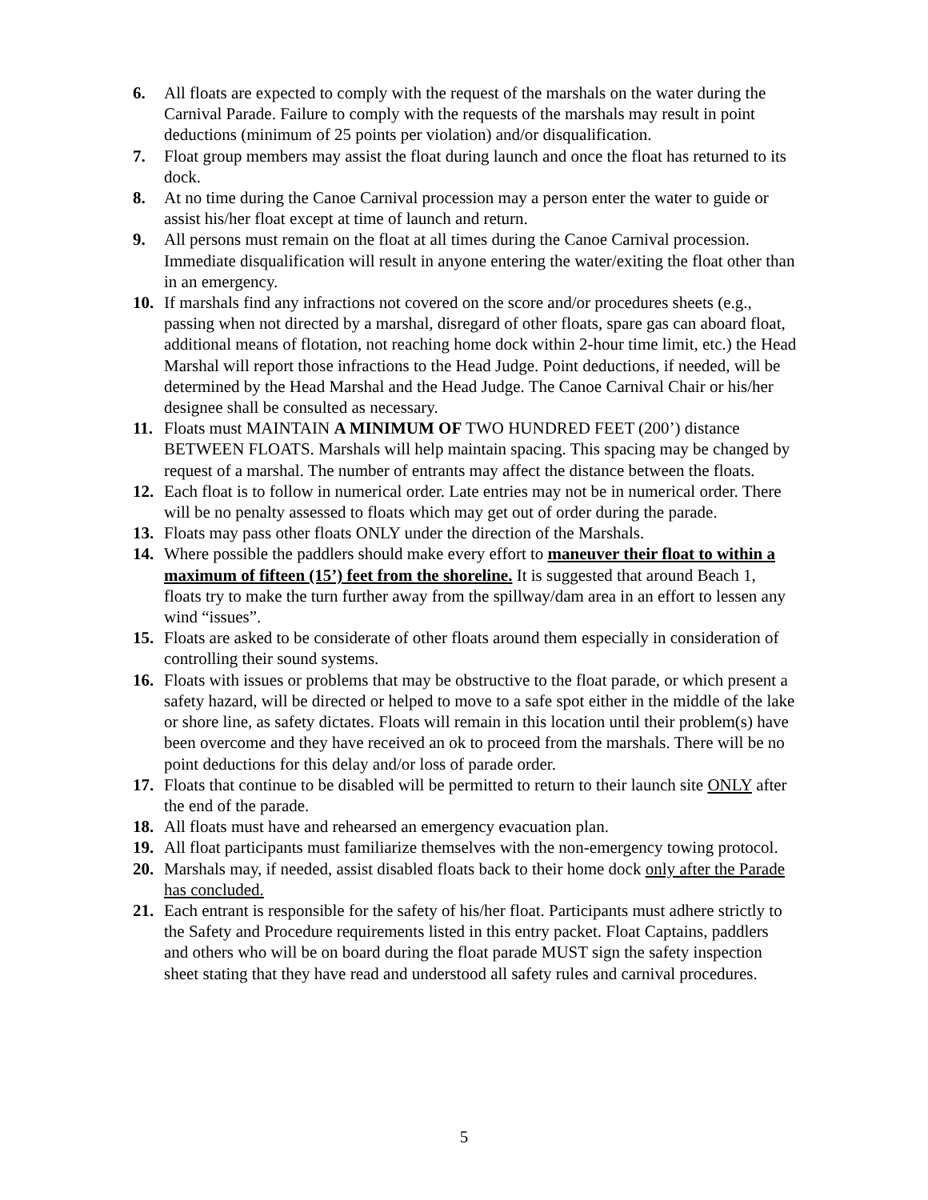6. All floats are expected to comply with the request of the marshals on the water during the Carnival Parade. Failure to comply with the requests of the marshals may result in point deductions (minimum of 25 points per violation) and/or disqualification.
7. Float group members may assist the float during launch and once the float has returned to its dock.
8. At no time during the Canoe Carnival procession may a person enter the water to guide or assist his/her float except at time of launch and return.
9. All persons must remain on the float at all times during the Canoe Carnival procession. Immediate disqualification will result in anyone entering the water/exiting the float other than in an emergency.
10. If marshals find any infractions not covered on the score and/or procedures sheets (e.g., passing when not directed by a marshal, disregard of other floats, spare gas can aboard float, additional means of flotation, not reaching home dock within 2-hour time limit, etc.) the Head Marshal will report those infractions to the Head Judge. Point deductions, if needed, will be determined by the Head Marshal and the Head Judge. The Canoe Carnival Chair or his/her designee shall be consulted as necessary.
11. Floats must MAINTAIN A MINIMUM OF TWO HUNDRED FEET (200’) distance BETWEEN FLOATS. Marshals will help maintain spacing. This spacing may be changed by request of a marshal. The number of entrants may affect the distance between the floats.
12. Each float is to follow in numerical order. Late entries may not be in numerical order. There will be no penalty assessed to floats which may get out of order during the parade.
13. Floats may pass other floats ONLY under the direction of the Marshals.
14. Where possible the paddlers should make every effort to maneuver their float to within a maximum of fifteen (15’) feet from the shoreline. It is suggested that around Beach 1, floats try to make the turn further away from the spillway/dam area in an effort to lessen any wind “issues”.
15. Floats are asked to be considerate of other floats around them especially in consideration of controlling their sound systems.
16. Floats with issues or problems that may be obstructive to the float parade, or which present a safety hazard, will be directed or helped to move to a safe spot either in the middle of the lake or shore line, as safety dictates. Floats will remain in this location until their problem(s) have been overcome and they have received an ok to proceed from the marshals. There will be no point deductions for this delay and/or loss of parade order.
17. Floats that continue to be disabled will be permitted to return to their launch site ONLY after the end of the parade.
18. All floats must have and rehearsed an emergency evacuation plan.
19. All float participants must familiarize themselves with the non-emergency towing protocol.
20. Marshals may, if needed, assist disabled floats back to their home dock only after the Parade has concluded.
21. Each entrant is responsible for the safety of his/her float. Participants must adhere strictly to the Safety and Procedure requirements listed in this entry packet. Float Captains, paddlers and others who will be on board during the float parade MUST sign the safety inspection sheet stating that they have read and understood all safety rules and carnival procedures.
5